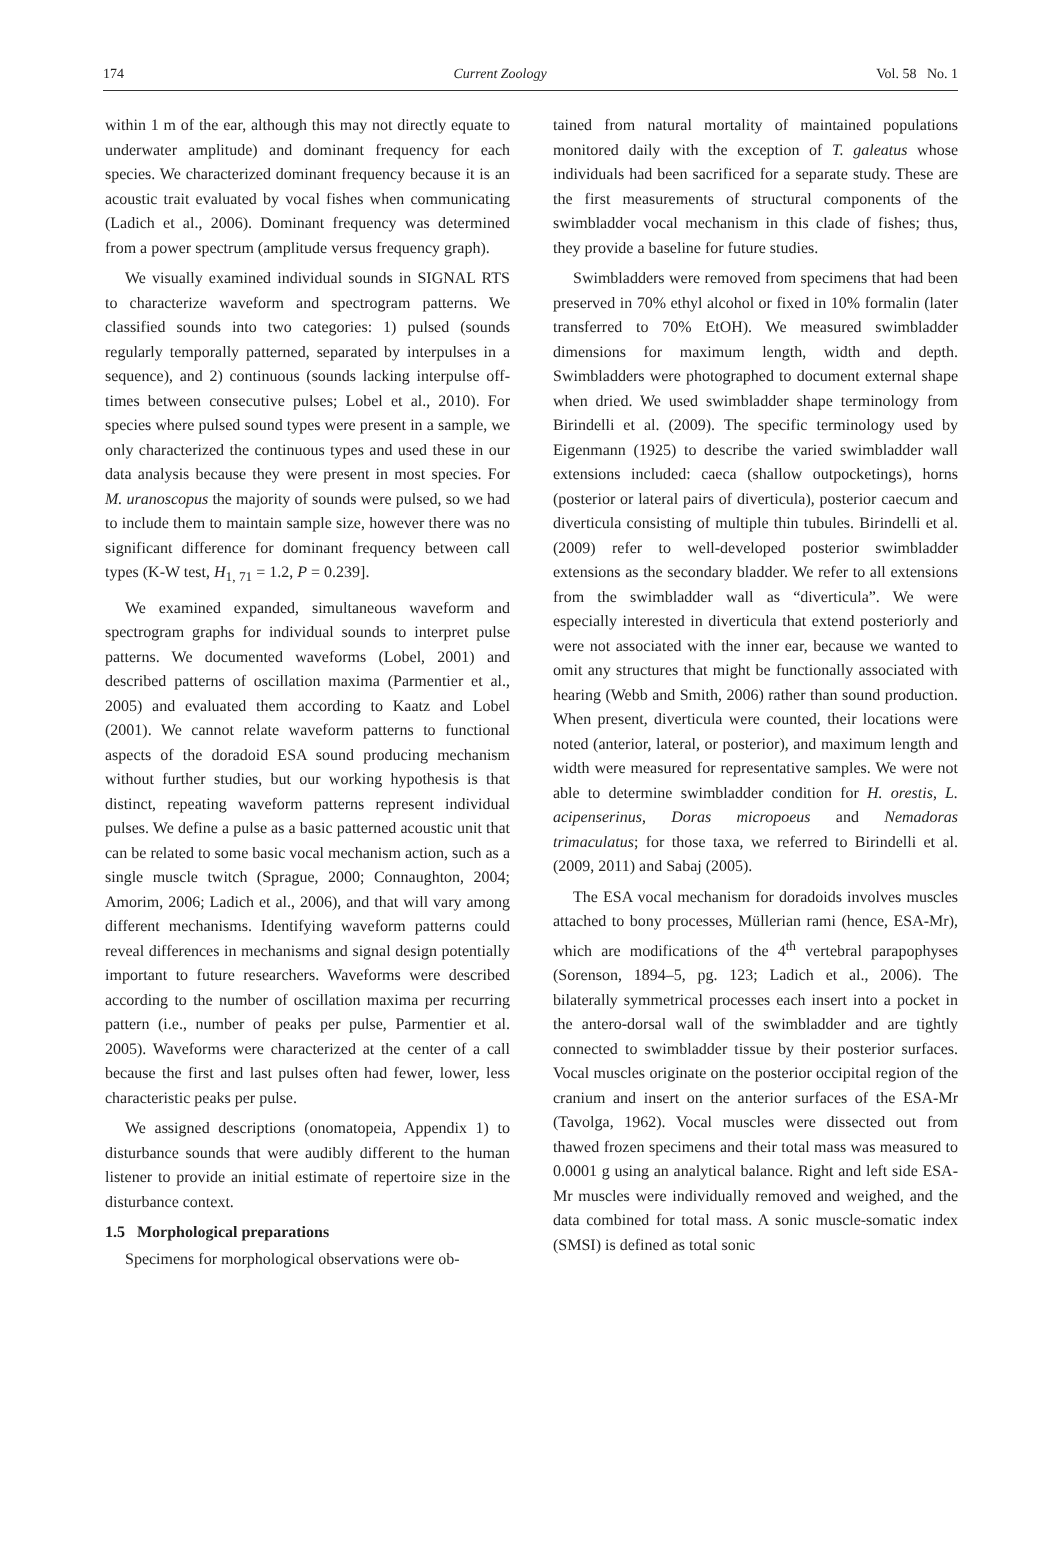174 Current Zoology Vol. 58 No. 1
within 1 m of the ear, although this may not directly equate to underwater amplitude) and dominant frequency for each species. We characterized dominant frequency because it is an acoustic trait evaluated by vocal fishes when communicating (Ladich et al., 2006). Dominant frequency was determined from a power spectrum (amplitude versus frequency graph).
We visually examined individual sounds in SIGNAL RTS to characterize waveform and spectrogram patterns. We classified sounds into two categories: 1) pulsed (sounds regularly temporally patterned, separated by interpulses in a sequence), and 2) continuous (sounds lacking interpulse off-times between consecutive pulses; Lobel et al., 2010). For species where pulsed sound types were present in a sample, we only characterized the continuous types and used these in our data analysis because they were present in most species. For M. uranoscopus the majority of sounds were pulsed, so we had to include them to maintain sample size, however there was no significant difference for dominant frequency between call types (K-W test, H<sub>1, 71</sub> = 1.2, P = 0.239].
We examined expanded, simultaneous waveform and spectrogram graphs for individual sounds to interpret pulse patterns. We documented waveforms (Lobel, 2001) and described patterns of oscillation maxima (Parmentier et al., 2005) and evaluated them according to Kaatz and Lobel (2001). We cannot relate waveform patterns to functional aspects of the doradoid ESA sound producing mechanism without further studies, but our working hypothesis is that distinct, repeating waveform patterns represent individual pulses. We define a pulse as a basic patterned acoustic unit that can be related to some basic vocal mechanism action, such as a single muscle twitch (Sprague, 2000; Connaughton, 2004; Amorim, 2006; Ladich et al., 2006), and that will vary among different mechanisms. Identifying waveform patterns could reveal differences in mechanisms and signal design potentially important to future researchers. Waveforms were described according to the number of oscillation maxima per recurring pattern (i.e., number of peaks per pulse, Parmentier et al. 2005). Waveforms were characterized at the center of a call because the first and last pulses often had fewer, lower, less characteristic peaks per pulse.
We assigned descriptions (onomatopeia, Appendix 1) to disturbance sounds that were audibly different to the human listener to provide an initial estimate of repertoire size in the disturbance context.
1.5 Morphological preparations
Specimens for morphological observations were ob-
tained from natural mortality of maintained populations monitored daily with the exception of T. galeatus whose individuals had been sacrificed for a separate study. These are the first measurements of structural components of the swimbladder vocal mechanism in this clade of fishes; thus, they provide a baseline for future studies.
Swimbladders were removed from specimens that had been preserved in 70% ethyl alcohol or fixed in 10% formalin (later transferred to 70% EtOH). We measured swimbladder dimensions for maximum length, width and depth. Swimbladders were photographed to document external shape when dried. We used swimbladder shape terminology from Birindelli et al. (2009). The specific terminology used by Eigenmann (1925) to describe the varied swimbladder wall extensions included: caeca (shallow outpocketings), horns (posterior or lateral pairs of diverticula), posterior caecum and diverticula consisting of multiple thin tubules. Birindelli et al. (2009) refer to well-developed posterior swimbladder extensions as the secondary bladder. We refer to all extensions from the swimbladder wall as “diverticula”. We were especially interested in diverticula that extend posteriorly and were not associated with the inner ear, because we wanted to omit any structures that might be functionally associated with hearing (Webb and Smith, 2006) rather than sound production. When present, diverticula were counted, their locations were noted (anterior, lateral, or posterior), and maximum length and width were measured for representative samples. We were not able to determine swimbladder condition for H. orestis, L. acipenserinus, Doras micropoeus and Nemadoras trimaculatus; for those taxa, we referred to Birindelli et al. (2009, 2011) and Sabaj (2005).
The ESA vocal mechanism for doradoids involves muscles attached to bony processes, Müllerian rami (hence, ESA-Mr), which are modifications of the 4<sup>th</sup> vertebral parapophyses (Sorenson, 1894–5, pg. 123; Ladich et al., 2006). The bilaterally symmetrical processes each insert into a pocket in the antero-dorsal wall of the swimbladder and are tightly connected to swimbladder tissue by their posterior surfaces. Vocal muscles originate on the posterior occipital region of the cranium and insert on the anterior surfaces of the ESA-Mr (Tavolga, 1962). Vocal muscles were dissected out from thawed frozen specimens and their total mass was measured to 0.0001 g using an analytical balance. Right and left side ESA-Mr muscles were individually removed and weighed, and the data combined for total mass. A sonic muscle-somatic index (SMSI) is defined as total sonic